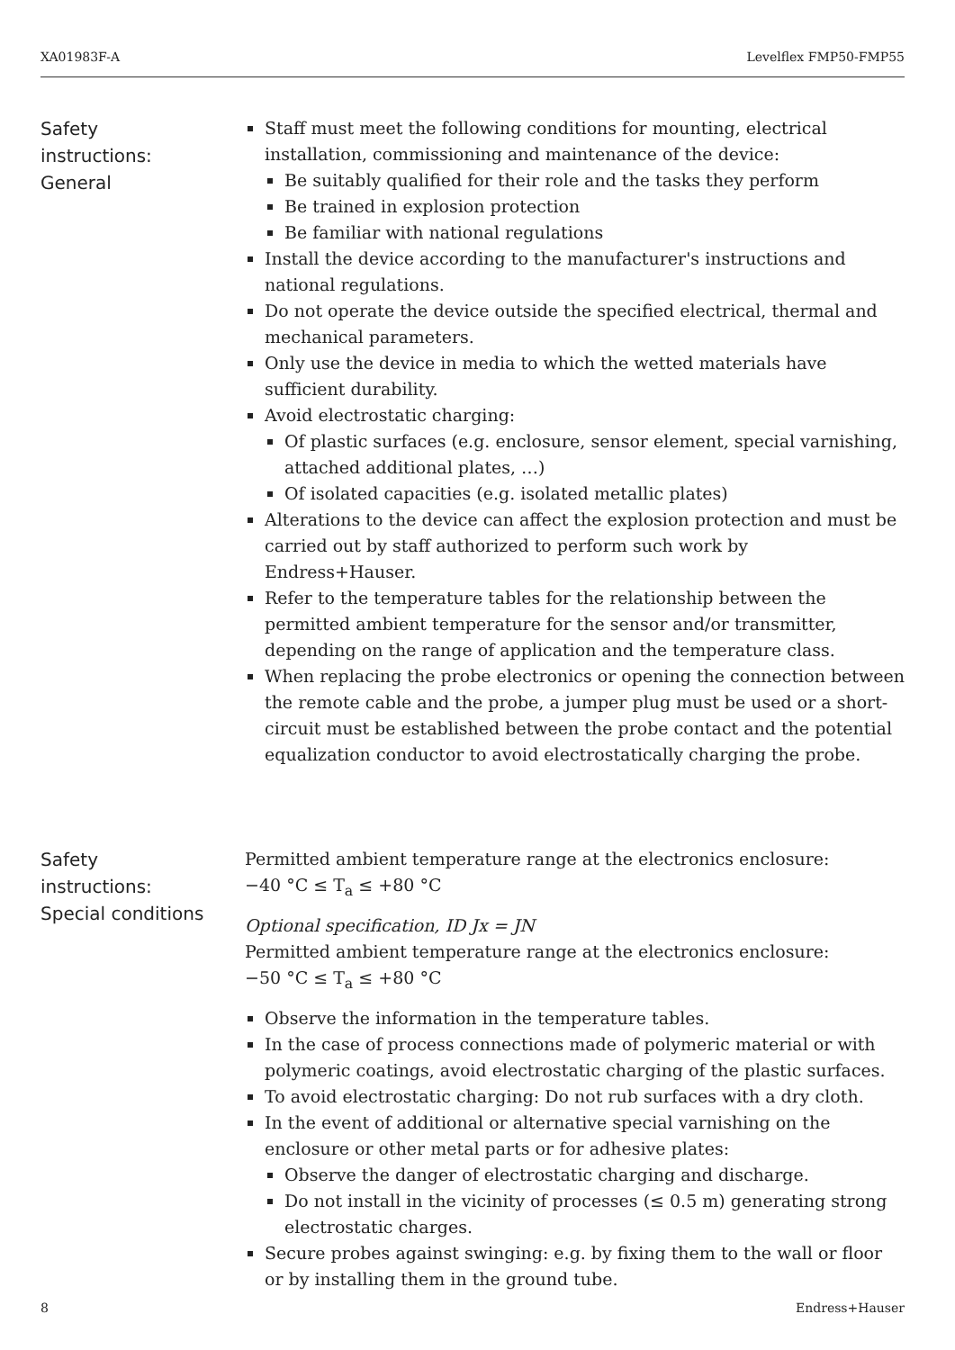XA01983F-A Levelflex FMP50-FMP55
Safety
instructions:
General
Staff must meet the following conditions for mounting, electrical installation, commissioning and maintenance of the device:
Be suitably qualified for their role and the tasks they perform
Be trained in explosion protection
Be familiar with national regulations
Install the device according to the manufacturer's instructions and national regulations.
Do not operate the device outside the specified electrical, thermal and mechanical parameters.
Only use the device in media to which the wetted materials have sufficient durability.
Avoid electrostatic charging:
Of plastic surfaces (e.g. enclosure, sensor element, special varnishing, attached additional plates, …)
Of isolated capacities (e.g. isolated metallic plates)
Alterations to the device can affect the explosion protection and must be carried out by staff authorized to perform such work by Endress+Hauser.
Refer to the temperature tables for the relationship between the permitted ambient temperature for the sensor and/or transmitter, depending on the range of application and the temperature class.
When replacing the probe electronics or opening the connection between the remote cable and the probe, a jumper plug must be used or a short-circuit must be established between the probe contact and the potential equalization conductor to avoid electrostatically charging the probe.
Safety
instructions:
Special conditions
Permitted ambient temperature range at the electronics enclosure:
−40 °C ≤ T<sub>a</sub> ≤ +80 °C
Optional specification, ID Jx = JN
Permitted ambient temperature range at the electronics enclosure:
−50 °C ≤ T<sub>a</sub> ≤ +80 °C
Observe the information in the temperature tables.
In the case of process connections made of polymeric material or with polymeric coatings, avoid electrostatic charging of the plastic surfaces.
To avoid electrostatic charging: Do not rub surfaces with a dry cloth.
In the event of additional or alternative special varnishing on the enclosure or other metal parts or for adhesive plates:
Observe the danger of electrostatic charging and discharge.
Do not install in the vicinity of processes (≤ 0.5 m) generating strong electrostatic charges.
Secure probes against swinging: e.g. by fixing them to the wall or floor or by installing them in the ground tube.
8 Endress+Hauser